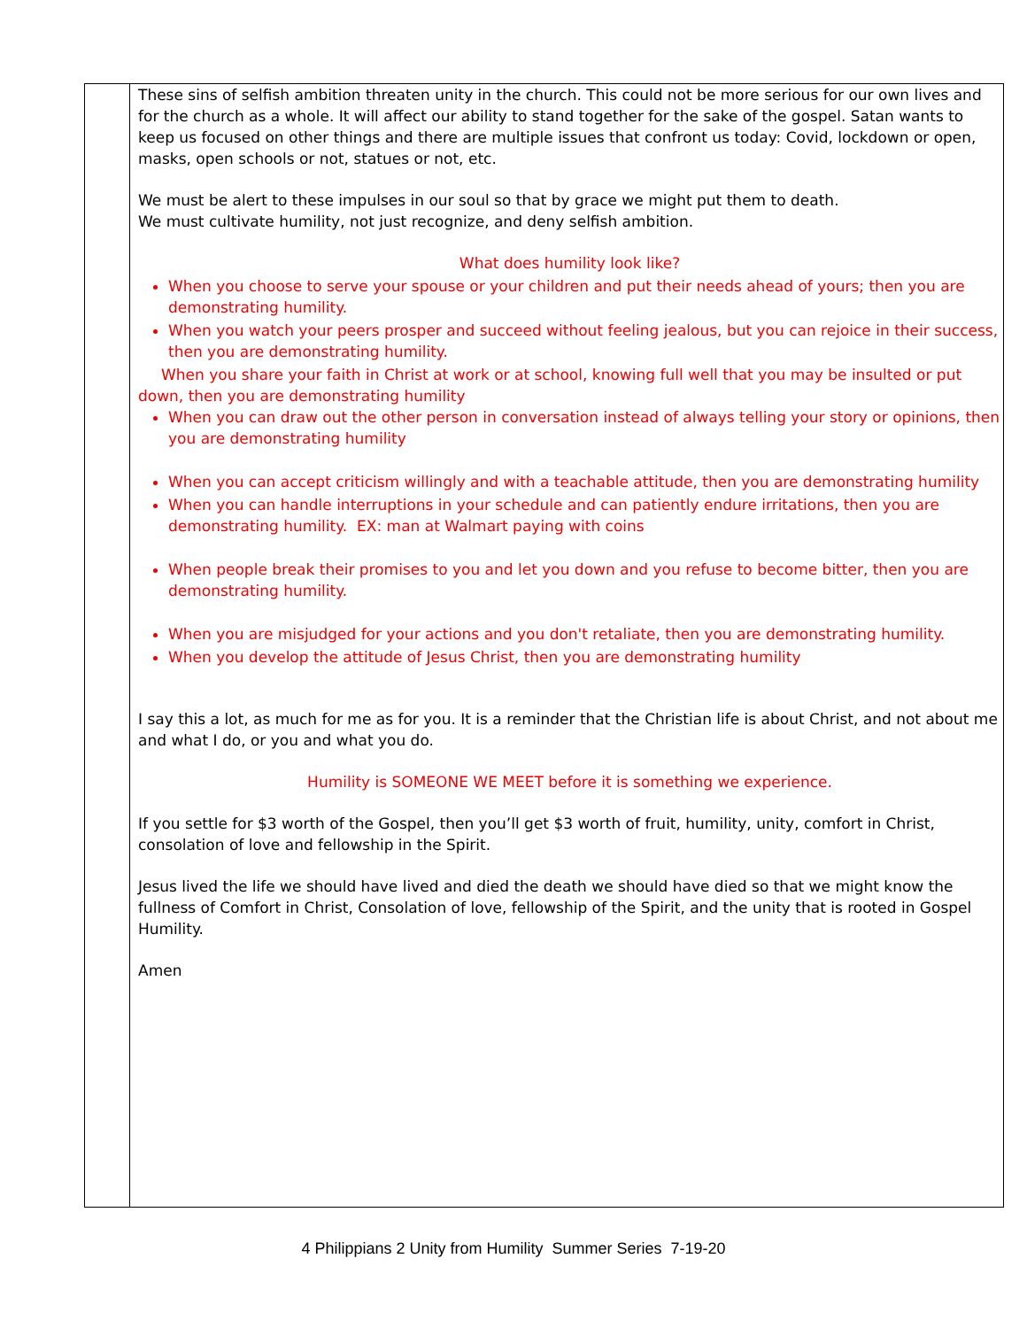These sins of selfish ambition threaten unity in the church. This could not be more serious for our own lives and for the church as a whole. It will affect our ability to stand together for the sake of the gospel. Satan wants to keep us focused on other things and there are multiple issues that confront us today: Covid, lockdown or open, masks, open schools or not, statues or not, etc.
We must be alert to these impulses in our soul so that by grace we might put them to death.
We must cultivate humility, not just recognize, and deny selfish ambition.
What does humility look like?
When you choose to serve your spouse or your children and put their needs ahead of yours; then you are demonstrating humility.
When you watch your peers prosper and succeed without feeling jealous, but you can rejoice in their success, then you are demonstrating humility.
When you share your faith in Christ at work or at school, knowing full well that you may be insulted or put down, then you are demonstrating humility
When you can draw out the other person in conversation instead of always telling your story or opinions, then you are demonstrating humility
When you can accept criticism willingly and with a teachable attitude, then you are demonstrating humility
When you can handle interruptions in your schedule and can patiently endure irritations, then you are demonstrating humility. EX: man at Walmart paying with coins
When people break their promises to you and let you down and you refuse to become bitter, then you are demonstrating humility.
When you are misjudged for your actions and you don't retaliate, then you are demonstrating humility.
When you develop the attitude of Jesus Christ, then you are demonstrating humility
I say this a lot, as much for me as for you. It is a reminder that the Christian life is about Christ, and not about me and what I do, or you and what you do.
Humility is SOMEONE WE MEET before it is something we experience.
If you settle for $3 worth of the Gospel, then you’ll get $3 worth of fruit, humility, unity, comfort in Christ, consolation of love and fellowship in the Spirit.
Jesus lived the life we should have lived and died the death we should have died so that we might know the fullness of Comfort in Christ, Consolation of love, fellowship of the Spirit, and the unity that is rooted in Gospel Humility.
Amen
4 Philippians 2 Unity from Humility Summer Series 7-19-20